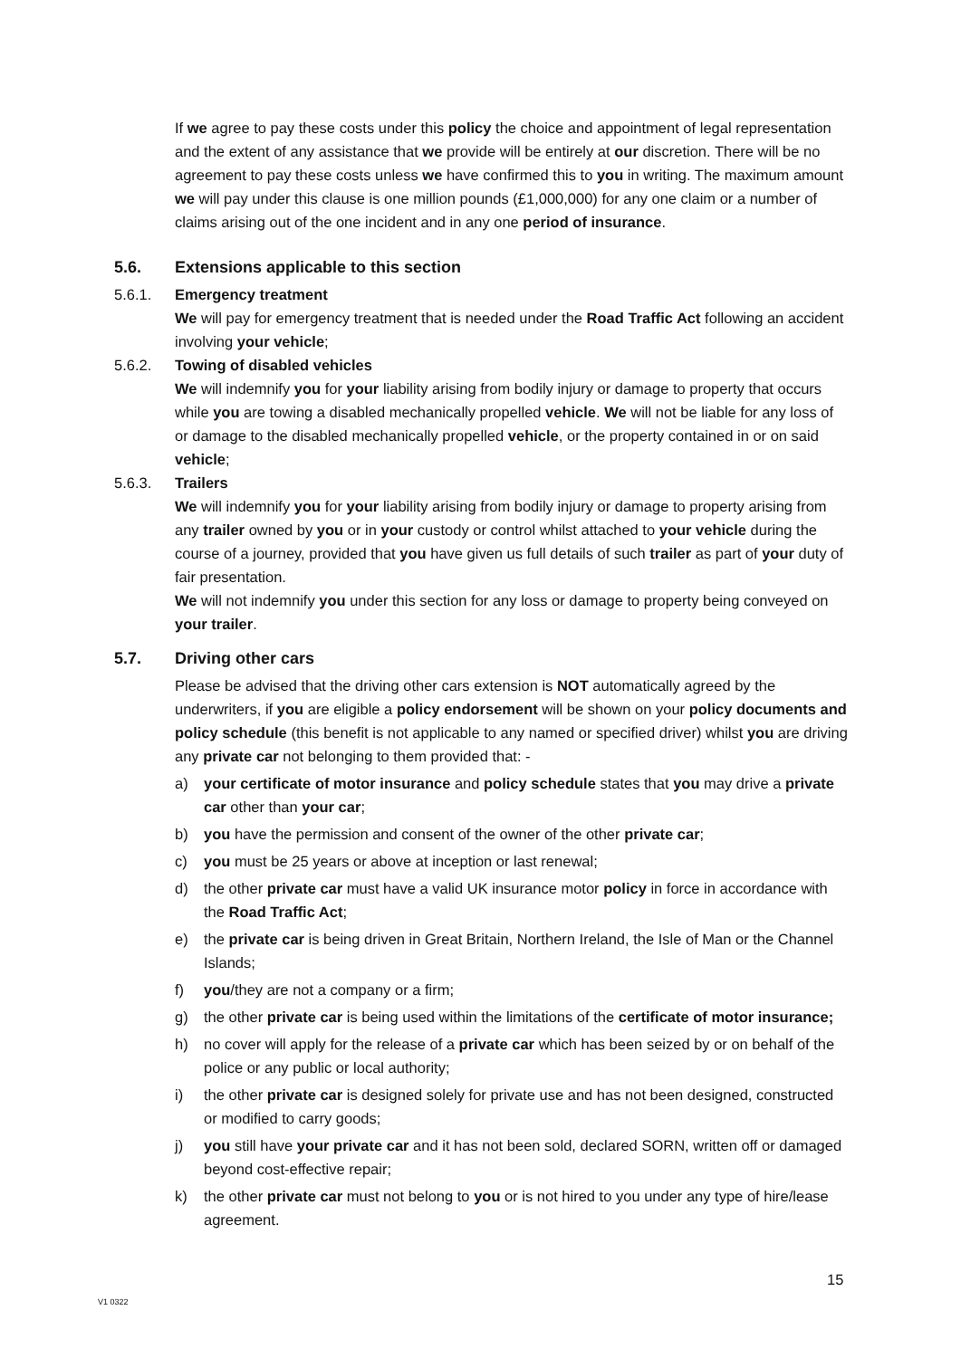If we agree to pay these costs under this policy the choice and appointment of legal representation and the extent of any assistance that we provide will be entirely at our discretion. There will be no agreement to pay these costs unless we have confirmed this to you in writing. The maximum amount we will pay under this clause is one million pounds (£1,000,000) for any one claim or a number of claims arising out of the one incident and in any one period of insurance.
5.6. Extensions applicable to this section
5.6.1. Emergency treatment
We will pay for emergency treatment that is needed under the Road Traffic Act following an accident involving your vehicle;
5.6.2. Towing of disabled vehicles
We will indemnify you for your liability arising from bodily injury or damage to property that occurs while you are towing a disabled mechanically propelled vehicle. We will not be liable for any loss of or damage to the disabled mechanically propelled vehicle, or the property contained in or on said vehicle;
5.6.3. Trailers
We will indemnify you for your liability arising from bodily injury or damage to property arising from any trailer owned by you or in your custody or control whilst attached to your vehicle during the course of a journey, provided that you have given us full details of such trailer as part of your duty of fair presentation.
We will not indemnify you under this section for any loss or damage to property being conveyed on your trailer.
5.7. Driving other cars
Please be advised that the driving other cars extension is NOT automatically agreed by the underwriters, if you are eligible a policy endorsement will be shown on your policy documents and policy schedule (this benefit is not applicable to any named or specified driver) whilst you are driving any private car not belonging to them provided that: -
a) your certificate of motor insurance and policy schedule states that you may drive a private car other than your car;
b) you have the permission and consent of the owner of the other private car;
c) you must be 25 years or above at inception or last renewal;
d) the other private car must have a valid UK insurance motor policy in force in accordance with the Road Traffic Act;
e) the private car is being driven in Great Britain, Northern Ireland, the Isle of Man or the Channel Islands;
f) you/they are not a company or a firm;
g) the other private car is being used within the limitations of the certificate of motor insurance;
h) no cover will apply for the release of a private car which has been seized by or on behalf of the police or any public or local authority;
i) the other private car is designed solely for private use and has not been designed, constructed or modified to carry goods;
j) you still have your private car and it has not been sold, declared SORN, written off or damaged beyond cost-effective repair;
k) the other private car must not belong to you or is not hired to you under any type of hire/lease agreement.
15
V1 0322